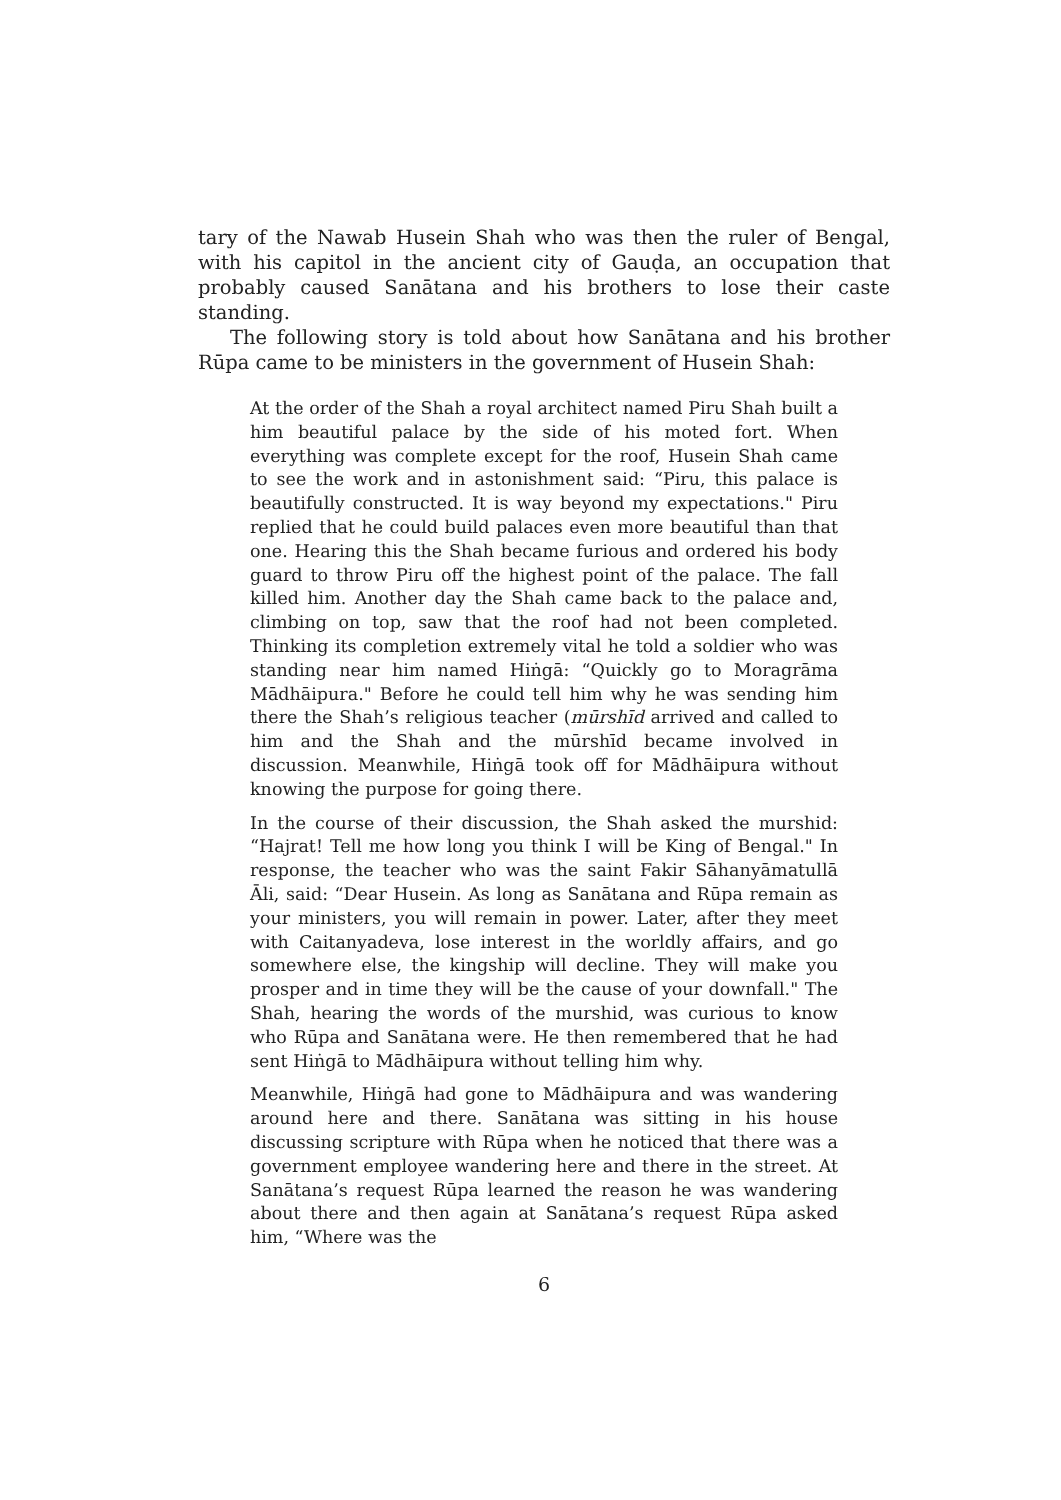tary of the Nawab Husein Shah who was then the ruler of Bengal, with his capitol in the ancient city of Gauḍa, an occupation that probably caused Sanātana and his brothers to lose their caste standing.
The following story is told about how Sanātana and his brother Rūpa came to be ministers in the government of Husein Shah:
At the order of the Shah a royal architect named Piru Shah built a him beautiful palace by the side of his moted fort. When everything was complete except for the roof, Husein Shah came to see the work and in astonishment said: “Piru, this palace is beautifully constructed. It is way beyond my expectations." Piru replied that he could build palaces even more beautiful than that one. Hearing this the Shah became furious and ordered his body guard to throw Piru off the highest point of the palace. The fall killed him. Another day the Shah came back to the palace and, climbing on top, saw that the roof had not been completed. Thinking its completion extremely vital he told a soldier who was standing near him named Hiṅgā: “Quickly go to Moragrāma Mādhāipura." Before he could tell him why he was sending him there the Shah’s religious teacher (mūrshīd arrived and called to him and the Shah and the mūrshīd became involved in discussion. Meanwhile, Hiṅgā took off for Mādhāipura without knowing the purpose for going there.
In the course of their discussion, the Shah asked the murshid: “Hajrat! Tell me how long you think I will be King of Bengal." In response, the teacher who was the saint Fakir Sāhanyāmatullā Āli, said: “Dear Husein. As long as Sanātana and Rūpa remain as your ministers, you will remain in power. Later, after they meet with Caitanyadeva, lose interest in the worldly affairs, and go somewhere else, the kingship will decline. They will make you prosper and in time they will be the cause of your downfall." The Shah, hearing the words of the murshid, was curious to know who Rūpa and Sanātana were. He then remembered that he had sent Hiṅgā to Mādhāipura without telling him why.
Meanwhile, Hiṅgā had gone to Mādhāipura and was wandering around here and there. Sanātana was sitting in his house discussing scripture with Rūpa when he noticed that there was a government employee wandering here and there in the street. At Sanātana’s request Rūpa learned the reason he was wandering about there and then again at Sanātana’s request Rūpa asked him, “Where was the
6